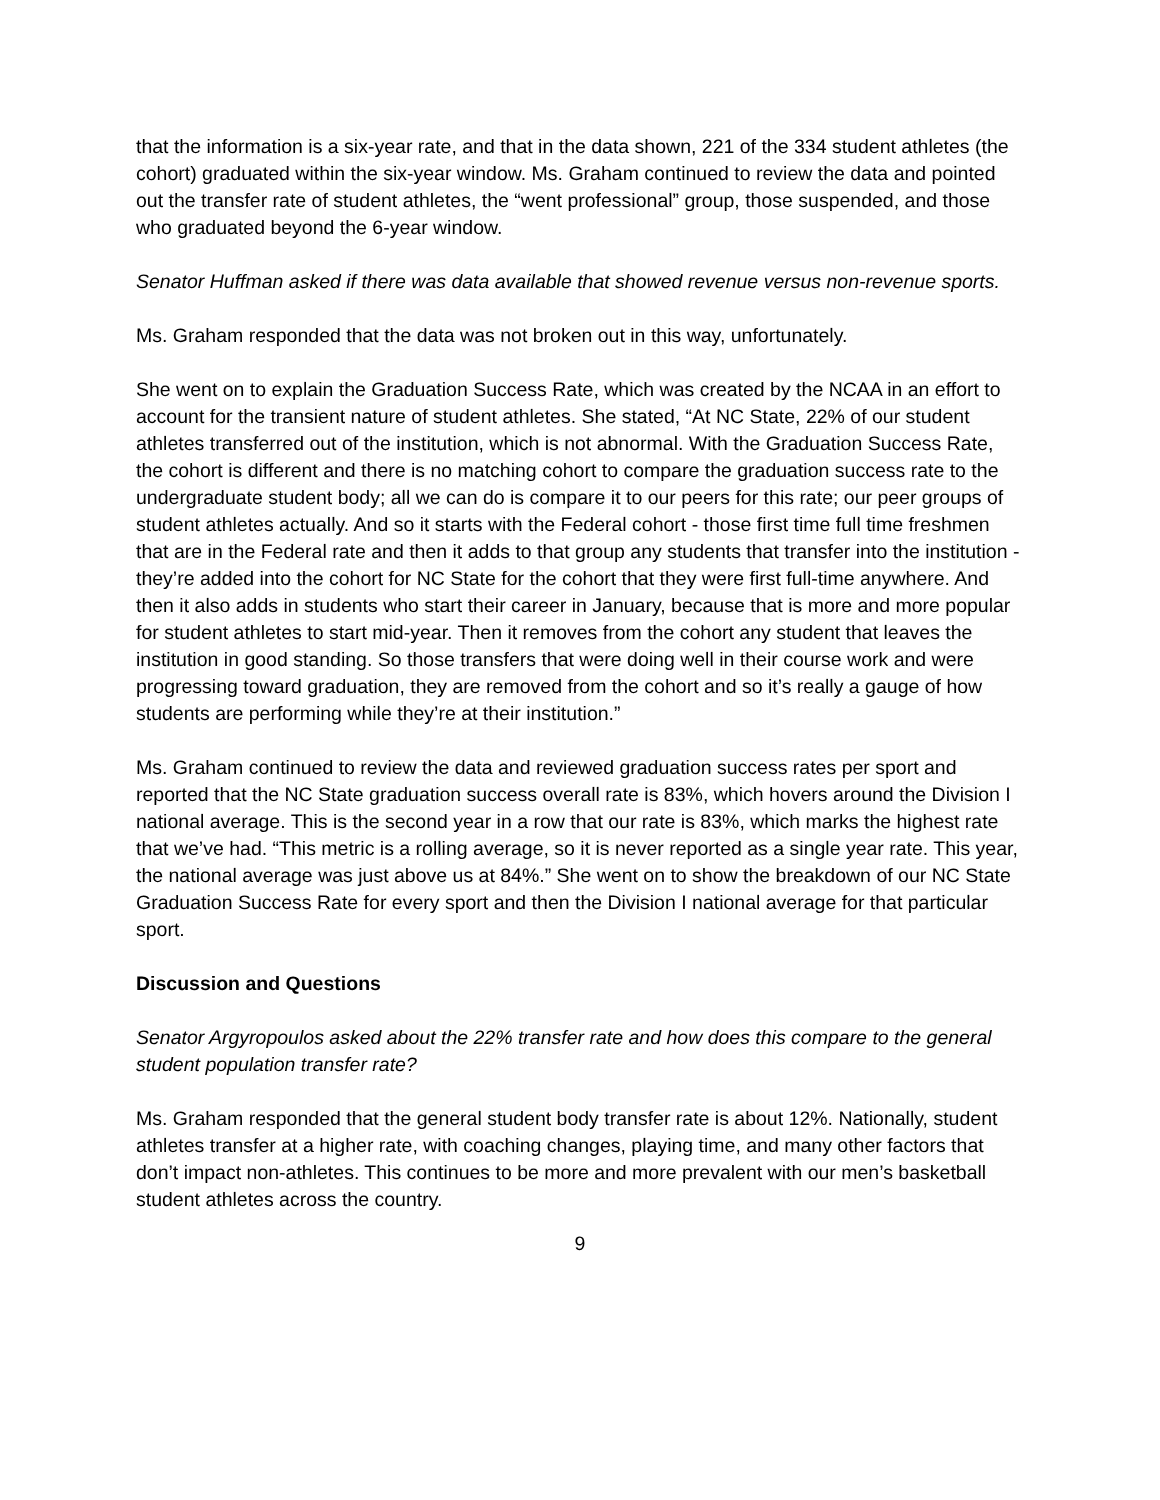that the information is a six-year rate, and that in the data shown, 221 of the 334 student athletes (the cohort) graduated within the six-year window. Ms. Graham continued to review the data and pointed out the transfer rate of student athletes, the “went professional” group, those suspended, and those who graduated beyond the 6-year window.
Senator Huffman asked if there was data available that showed revenue versus non-revenue sports.
Ms. Graham responded that the data was not broken out in this way, unfortunately.
She went on to explain the Graduation Success Rate, which was created by the NCAA in an effort to account for the transient nature of student athletes. She stated, “At NC State, 22% of our student athletes transferred out of the institution, which is not abnormal. With the Graduation Success Rate, the cohort is different and there is no matching cohort to compare the graduation success rate to the undergraduate student body; all we can do is compare it to our peers for this rate; our peer groups of student athletes actually. And so it starts with the Federal cohort - those first time full time freshmen that are in the Federal rate and then it adds to that group any students that transfer into the institution - they’re added into the cohort for NC State for the cohort that they were first full-time anywhere. And then it also adds in students who start their career in January, because that is more and more popular for student athletes to start mid-year. Then it removes from the cohort any student that leaves the institution in good standing. So those transfers that were doing well in their course work and were progressing toward graduation, they are removed from the cohort and so it’s really a gauge of how students are performing while they’re at their institution.”
Ms. Graham continued to review the data and reviewed graduation success rates per sport and reported that the NC State graduation success overall rate is 83%, which hovers around the Division I national average. This is the second year in a row that our rate is 83%, which marks the highest rate that we’ve had. “This metric is a rolling average, so it is never reported as a single year rate. This year, the national average was just above us at 84%.” She went on to show the breakdown of our NC State Graduation Success Rate for every sport and then the Division I national average for that particular sport.
Discussion and Questions
Senator Argyropoulos asked about the 22% transfer rate and how does this compare to the general student population transfer rate?
Ms. Graham responded that the general student body transfer rate is about 12%. Nationally, student athletes transfer at a higher rate, with coaching changes, playing time, and many other factors that don’t impact non-athletes. This continues to be more and more prevalent with our men’s basketball student athletes across the country.
9